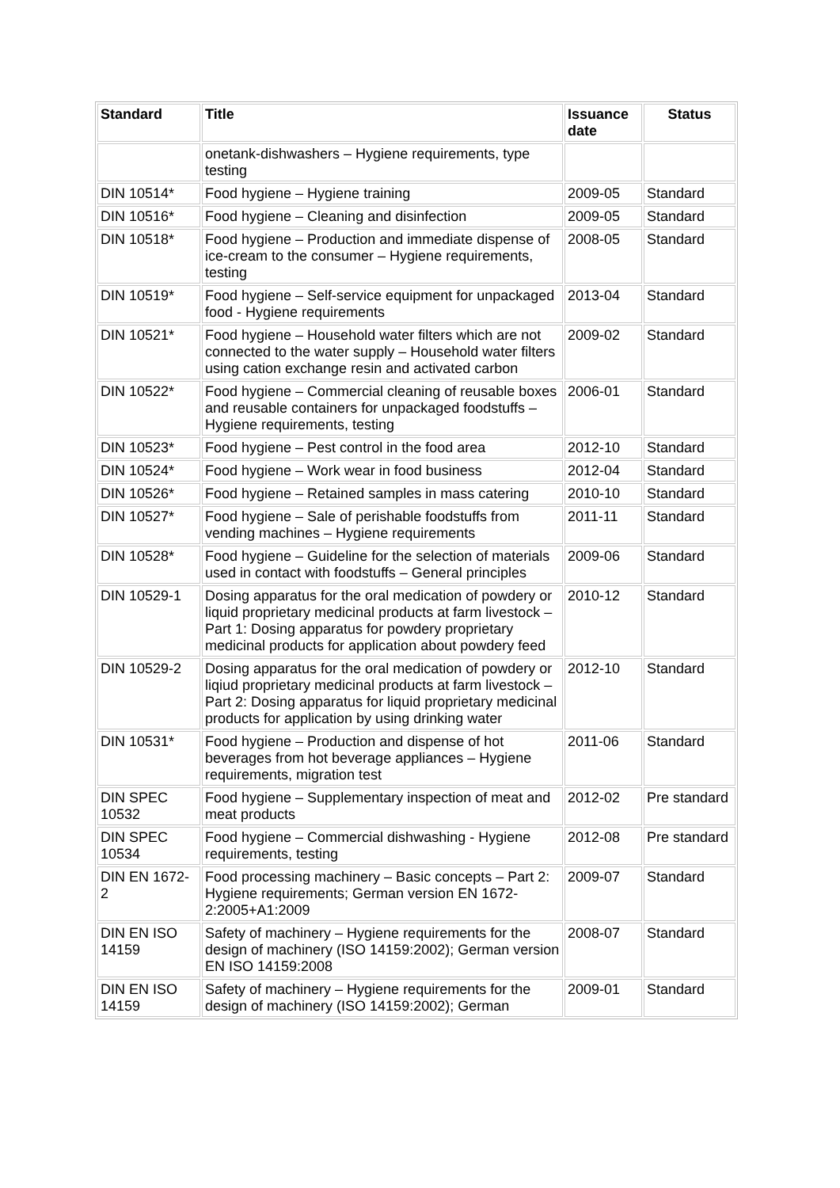| Standard | Title | Issuance date | Status |
| --- | --- | --- | --- |
| | onetank-dishwashers – Hygiene requirements, type testing | | |
| DIN 10514* | Food hygiene – Hygiene training | 2009-05 | Standard |
| DIN 10516* | Food hygiene – Cleaning and disinfection | 2009-05 | Standard |
| DIN 10518* | Food hygiene – Production and immediate dispense of ice-cream to the consumer – Hygiene requirements, testing | 2008-05 | Standard |
| DIN 10519* | Food hygiene – Self-service equipment for unpackaged food - Hygiene requirements | 2013-04 | Standard |
| DIN 10521* | Food hygiene – Household water filters which are not connected to the water supply – Household water filters using cation exchange resin and activated carbon | 2009-02 | Standard |
| DIN 10522* | Food hygiene – Commercial cleaning of reusable boxes and reusable containers for unpackaged foodstuffs – Hygiene requirements, testing | 2006-01 | Standard |
| DIN 10523* | Food hygiene – Pest control in the food area | 2012-10 | Standard |
| DIN 10524* | Food hygiene – Work wear in food business | 2012-04 | Standard |
| DIN 10526* | Food hygiene – Retained samples in mass catering | 2010-10 | Standard |
| DIN 10527* | Food hygiene – Sale of perishable foodstuffs from vending machines – Hygiene requirements | 2011-11 | Standard |
| DIN 10528* | Food hygiene – Guideline for the selection of materials used in contact with foodstuffs – General principles | 2009-06 | Standard |
| DIN 10529-1 | Dosing apparatus for the oral medication of powdery or liquid proprietary medicinal products at farm livestock – Part 1: Dosing apparatus for powdery proprietary medicinal products for application about powdery feed | 2010-12 | Standard |
| DIN 10529-2 | Dosing apparatus for the oral medication of powdery or liqiud proprietary medicinal products at farm livestock – Part 2: Dosing apparatus for liquid proprietary medicinal products for application by using drinking water | 2012-10 | Standard |
| DIN 10531* | Food hygiene – Production and dispense of hot beverages from hot beverage appliances – Hygiene requirements, migration test | 2011-06 | Standard |
| DIN SPEC 10532 | Food hygiene – Supplementary inspection of meat and meat products | 2012-02 | Pre standard |
| DIN SPEC 10534 | Food hygiene – Commercial dishwashing - Hygiene requirements, testing | 2012-08 | Pre standard |
| DIN EN 1672-2 | Food processing machinery – Basic concepts – Part 2: Hygiene requirements; German version EN 1672-2:2005+A1:2009 | 2009-07 | Standard |
| DIN EN ISO 14159 | Safety of machinery – Hygiene requirements for the design of machinery (ISO 14159:2002); German version EN ISO 14159:2008 | 2008-07 | Standard |
| DIN EN ISO 14159 | Safety of machinery – Hygiene requirements for the design of machinery (ISO 14159:2002); German | 2009-01 | Standard |